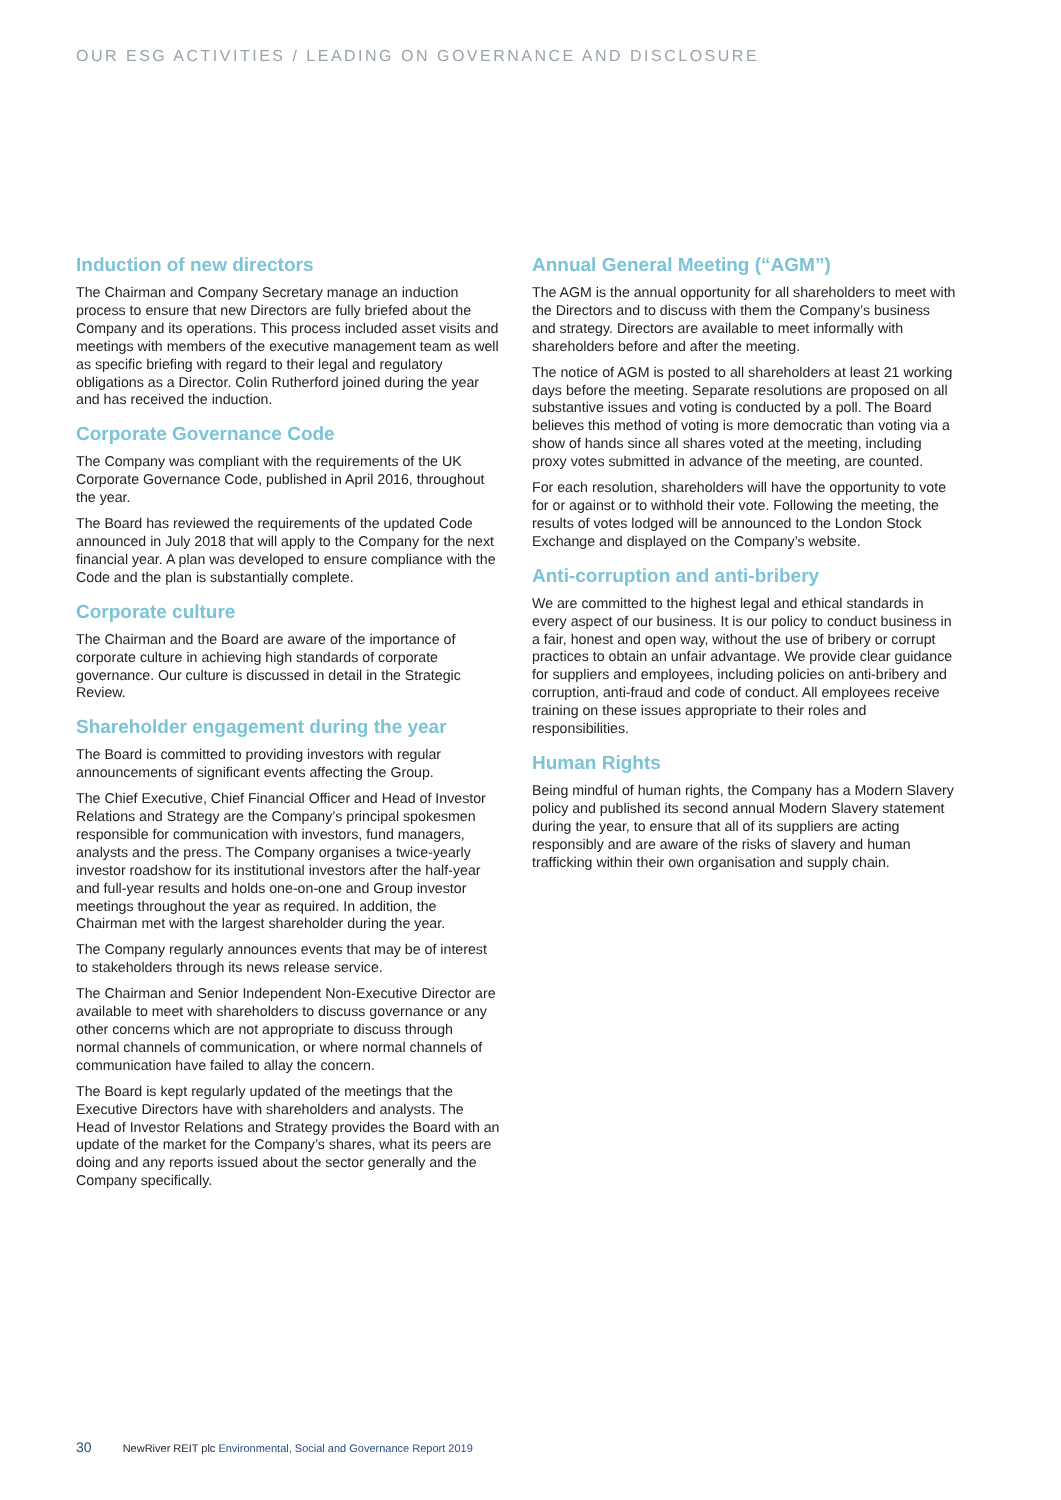OUR ESG ACTIVITIES / LEADING ON GOVERNANCE AND DISCLOSURE
Induction of new directors
The Chairman and Company Secretary manage an induction process to ensure that new Directors are fully briefed about the Company and its operations. This process included asset visits and meetings with members of the executive management team as well as specific briefing with regard to their legal and regulatory obligations as a Director. Colin Rutherford joined during the year and has received the induction.
Corporate Governance Code
The Company was compliant with the requirements of the UK Corporate Governance Code, published in April 2016, throughout the year.
The Board has reviewed the requirements of the updated Code announced in July 2018 that will apply to the Company for the next financial year. A plan was developed to ensure compliance with the Code and the plan is substantially complete.
Corporate culture
The Chairman and the Board are aware of the importance of corporate culture in achieving high standards of corporate governance. Our culture is discussed in detail in the Strategic Review.
Shareholder engagement during the year
The Board is committed to providing investors with regular announcements of significant events affecting the Group.
The Chief Executive, Chief Financial Officer and Head of Investor Relations and Strategy are the Company’s principal spokesmen responsible for communication with investors, fund managers, analysts and the press. The Company organises a twice-yearly investor roadshow for its institutional investors after the half-year and full-year results and holds one-on-one and Group investor meetings throughout the year as required. In addition, the Chairman met with the largest shareholder during the year.
The Company regularly announces events that may be of interest to stakeholders through its news release service.
The Chairman and Senior Independent Non-Executive Director are available to meet with shareholders to discuss governance or any other concerns which are not appropriate to discuss through normal channels of communication, or where normal channels of communication have failed to allay the concern.
The Board is kept regularly updated of the meetings that the Executive Directors have with shareholders and analysts. The Head of Investor Relations and Strategy provides the Board with an update of the market for the Company’s shares, what its peers are doing and any reports issued about the sector generally and the Company specifically.
Annual General Meeting (“AGM”)
The AGM is the annual opportunity for all shareholders to meet with the Directors and to discuss with them the Company’s business and strategy. Directors are available to meet informally with shareholders before and after the meeting.
The notice of AGM is posted to all shareholders at least 21 working days before the meeting. Separate resolutions are proposed on all substantive issues and voting is conducted by a poll. The Board believes this method of voting is more democratic than voting via a show of hands since all shares voted at the meeting, including proxy votes submitted in advance of the meeting, are counted.
For each resolution, shareholders will have the opportunity to vote for or against or to withhold their vote. Following the meeting, the results of votes lodged will be announced to the London Stock Exchange and displayed on the Company’s website.
Anti-corruption and anti-bribery
We are committed to the highest legal and ethical standards in every aspect of our business. It is our policy to conduct business in a fair, honest and open way, without the use of bribery or corrupt practices to obtain an unfair advantage. We provide clear guidance for suppliers and employees, including policies on anti-bribery and corruption, anti-fraud and code of conduct. All employees receive training on these issues appropriate to their roles and responsibilities.
Human Rights
Being mindful of human rights, the Company has a Modern Slavery policy and published its second annual Modern Slavery statement during the year, to ensure that all of its suppliers are acting responsibly and are aware of the risks of slavery and human trafficking within their own organisation and supply chain.
30 NewRiver REIT plc Environmental, Social and Governance Report 2019